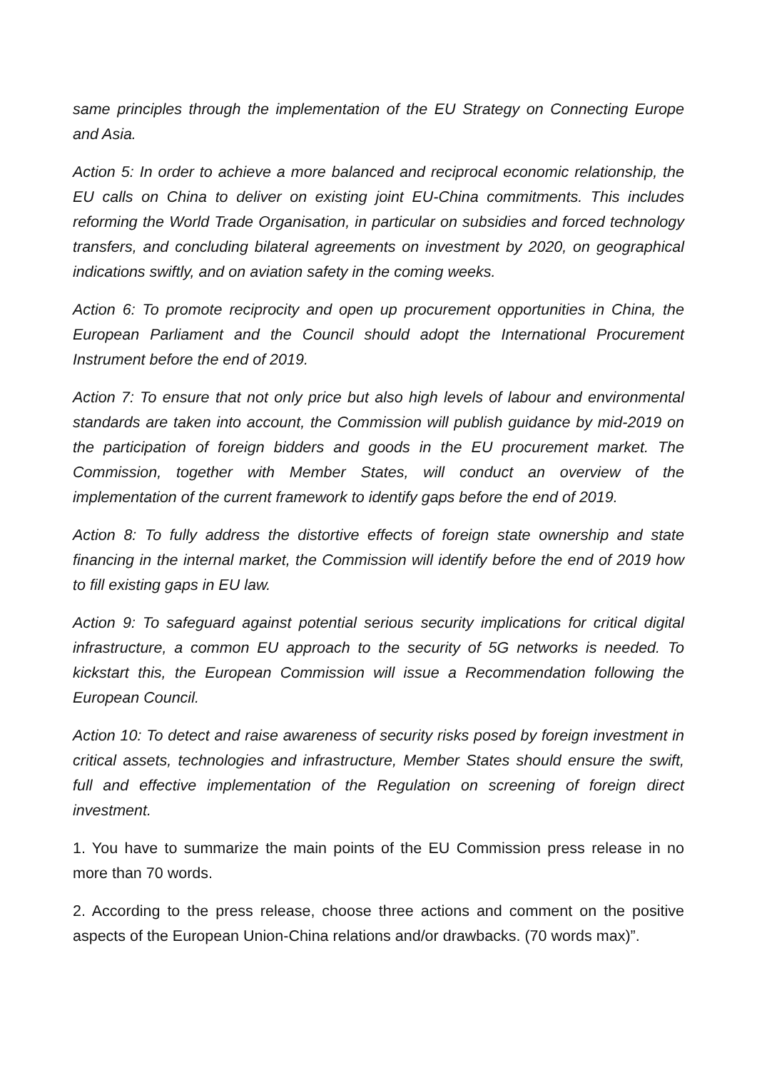same principles through the implementation of the EU Strategy on Connecting Europe and Asia.
Action 5: In order to achieve a more balanced and reciprocal economic relationship, the EU calls on China to deliver on existing joint EU-China commitments. This includes reforming the World Trade Organisation, in particular on subsidies and forced technology transfers, and concluding bilateral agreements on investment by 2020, on geographical indications swiftly, and on aviation safety in the coming weeks.
Action 6: To promote reciprocity and open up procurement opportunities in China, the European Parliament and the Council should adopt the International Procurement Instrument before the end of 2019.
Action 7: To ensure that not only price but also high levels of labour and environmental standards are taken into account, the Commission will publish guidance by mid-2019 on the participation of foreign bidders and goods in the EU procurement market. The Commission, together with Member States, will conduct an overview of the implementation of the current framework to identify gaps before the end of 2019.
Action 8: To fully address the distortive effects of foreign state ownership and state financing in the internal market, the Commission will identify before the end of 2019 how to fill existing gaps in EU law.
Action 9: To safeguard against potential serious security implications for critical digital infrastructure, a common EU approach to the security of 5G networks is needed. To kickstart this, the European Commission will issue a Recommendation following the European Council.
Action 10: To detect and raise awareness of security risks posed by foreign investment in critical assets, technologies and infrastructure, Member States should ensure the swift, full and effective implementation of the Regulation on screening of foreign direct investment.
1. You have to summarize the main points of the EU Commission press release in no more than 70 words.
2. According to the press release, choose three actions and comment on the positive aspects of the European Union-China relations and/or drawbacks. (70 words max)”.